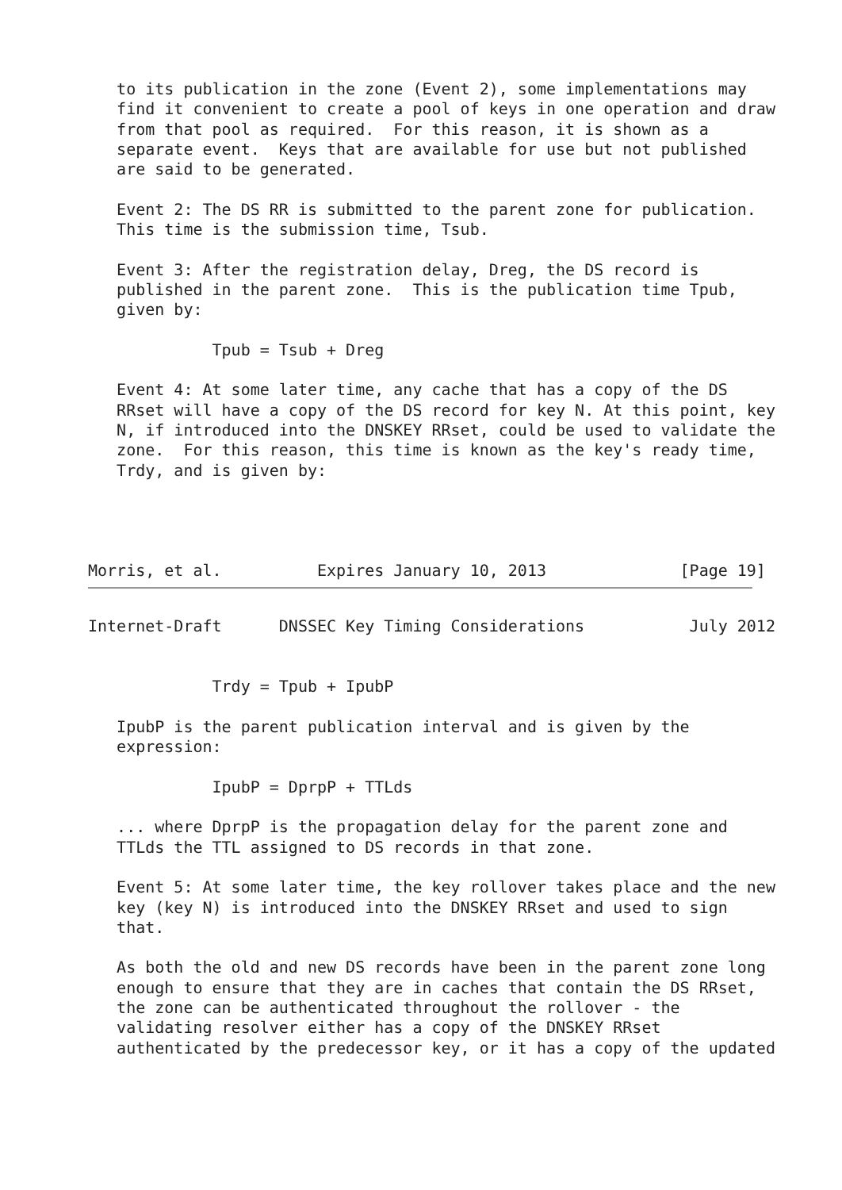to its publication in the zone (Event 2), some implementations may
   find it convenient to create a pool of keys in one operation and draw
   from that pool as required.  For this reason, it is shown as a
   separate event.  Keys that are available for use but not published
   are said to be generated.

   Event 2: The DS RR is submitted to the parent zone for publication.
   This time is the submission time, Tsub.

   Event 3: After the registration delay, Dreg, the DS record is
   published in the parent zone.  This is the publication time Tpub,
   given by:

             Tpub = Tsub + Dreg

   Event 4: At some later time, any cache that has a copy of the DS
   RRset will have a copy of the DS record for key N. At this point, key
   N, if introduced into the DNSKEY RRset, could be used to validate the
   zone.  For this reason, this time is known as the key's ready time,
   Trdy, and is given by:




Morris, et al.          Expires January 10, 2013              [Page 19]
Internet-Draft      DNSSEC Key Timing Considerations           July 2012


             Trdy = Tpub + IpubP

   IpubP is the parent publication interval and is given by the
   expression:

             IpubP = DprpP + TTLds

   ... where DprpP is the propagation delay for the parent zone and
   TTLds the TTL assigned to DS records in that zone.

   Event 5: At some later time, the key rollover takes place and the new
   key (key N) is introduced into the DNSKEY RRset and used to sign
   that.

   As both the old and new DS records have been in the parent zone long
   enough to ensure that they are in caches that contain the DS RRset,
   the zone can be authenticated throughout the rollover - the
   validating resolver either has a copy of the DNSKEY RRset
   authenticated by the predecessor key, or it has a copy of the updated